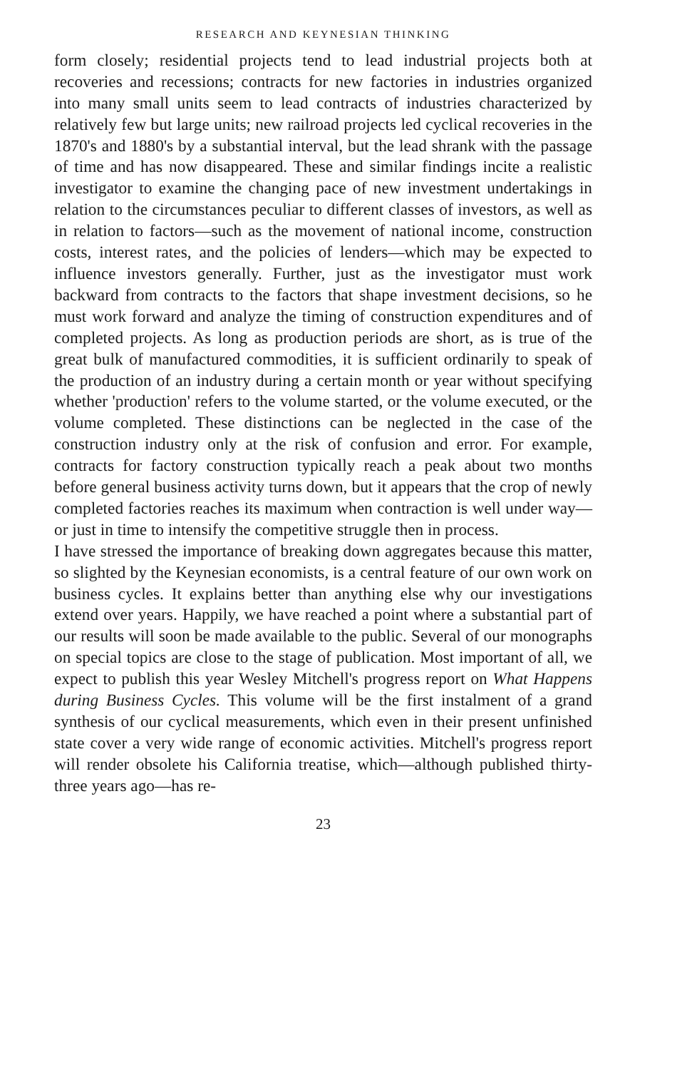RESEARCH AND KEYNESIAN THINKING
form closely; residential projects tend to lead industrial projects both at recoveries and recessions; contracts for new factories in industries organized into many small units seem to lead contracts of industries characterized by relatively few but large units; new railroad projects led cyclical recoveries in the 1870's and 1880's by a substantial interval, but the lead shrank with the passage of time and has now disappeared. These and similar findings incite a realistic investigator to examine the changing pace of new investment undertakings in relation to the circumstances peculiar to different classes of investors, as well as in relation to factors—such as the movement of national income, construction costs, interest rates, and the policies of lenders—which may be expected to influence investors generally. Further, just as the investigator must work backward from contracts to the factors that shape investment decisions, so he must work forward and analyze the timing of construction expenditures and of completed projects. As long as production periods are short, as is true of the great bulk of manufactured commodities, it is sufficient ordinarily to speak of the production of an industry during a certain month or year without specifying whether 'production' refers to the volume started, or the volume executed, or the volume completed. These distinctions can be neglected in the case of the construction industry only at the risk of confusion and error. For example, contracts for factory construction typically reach a peak about two months before general business activity turns down, but it appears that the crop of newly completed factories reaches its maximum when contraction is well under way—or just in time to intensify the competitive struggle then in process.
I have stressed the importance of breaking down aggregates because this matter, so slighted by the Keynesian economists, is a central feature of our own work on business cycles. It explains better than anything else why our investigations extend over years. Happily, we have reached a point where a substantial part of our results will soon be made available to the public. Several of our monographs on special topics are close to the stage of publication. Most important of all, we expect to publish this year Wesley Mitchell's progress report on What Happens during Business Cycles. This volume will be the first instalment of a grand synthesis of our cyclical measurements, which even in their present unfinished state cover a very wide range of economic activities. Mitchell's progress report will render obsolete his California treatise, which—although published thirty-three years ago—has re-
23